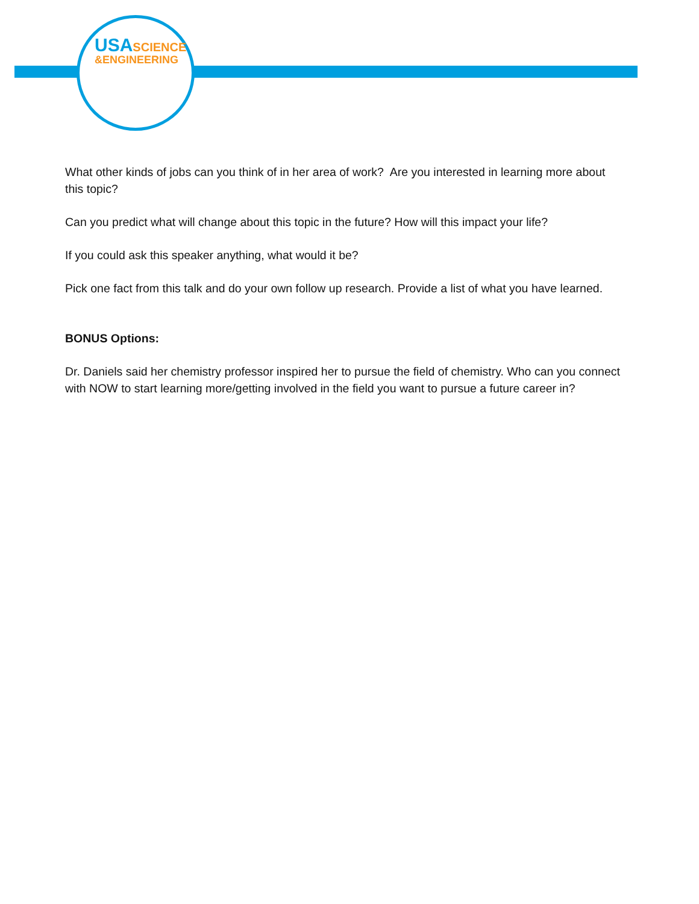USA SCIENCE
&ENGINEERING
What other kinds of jobs can you think of in her area of work? Are you interested in learning more about this topic?
Can you predict what will change about this topic in the future? How will this impact your life?
If you could ask this speaker anything, what would it be?
Pick one fact from this talk and do your own follow up research. Provide a list of what you have learned.
BONUS Options:
Dr. Daniels said her chemistry professor inspired her to pursue the field of chemistry. Who can you connect with NOW to start learning more/getting involved in the field you want to pursue a future career in?